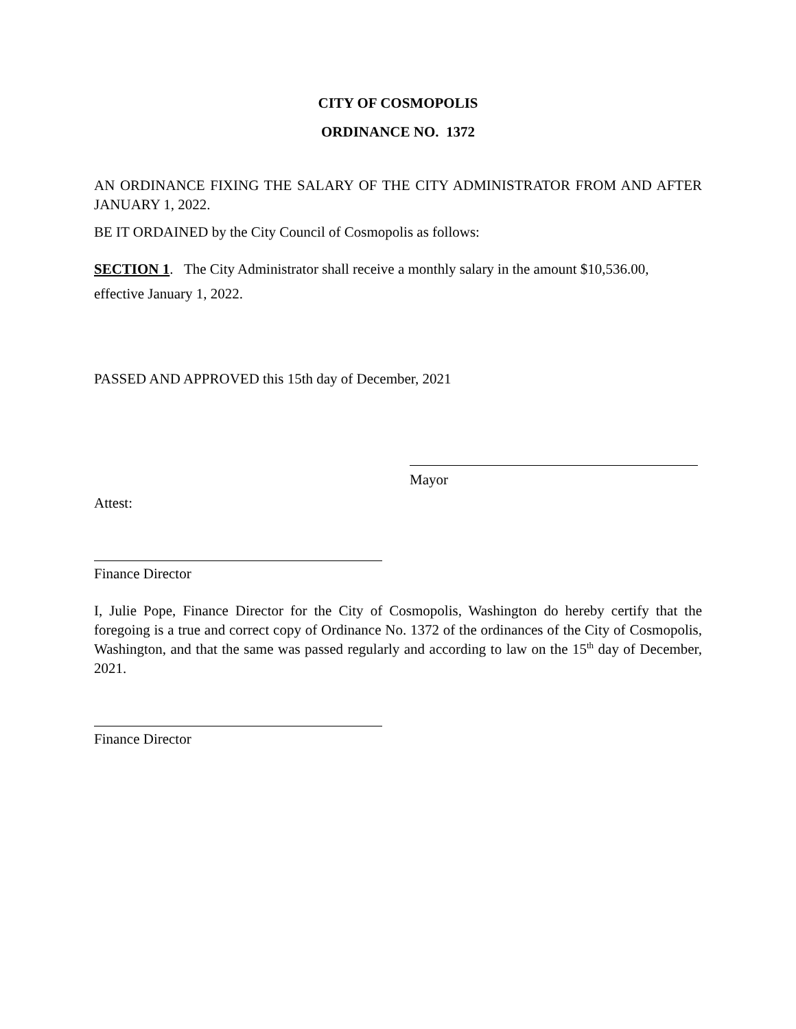CITY OF COSMOPOLIS
ORDINANCE NO. 1372
AN ORDINANCE FIXING THE SALARY OF THE CITY ADMINISTRATOR FROM AND AFTER JANUARY 1, 2022.
BE IT ORDAINED by the City Council of Cosmopolis as follows:
SECTION 1. The City Administrator shall receive a monthly salary in the amount $10,536.00, effective January 1, 2022.
PASSED AND APPROVED this 15th day of December, 2021
Mayor
Attest:
Finance Director
I, Julie Pope, Finance Director for the City of Cosmopolis, Washington do hereby certify that the foregoing is a true and correct copy of Ordinance No. 1372 of the ordinances of the City of Cosmopolis, Washington, and that the same was passed regularly and according to law on the 15<sup>th</sup> day of December, 2021.
Finance Director